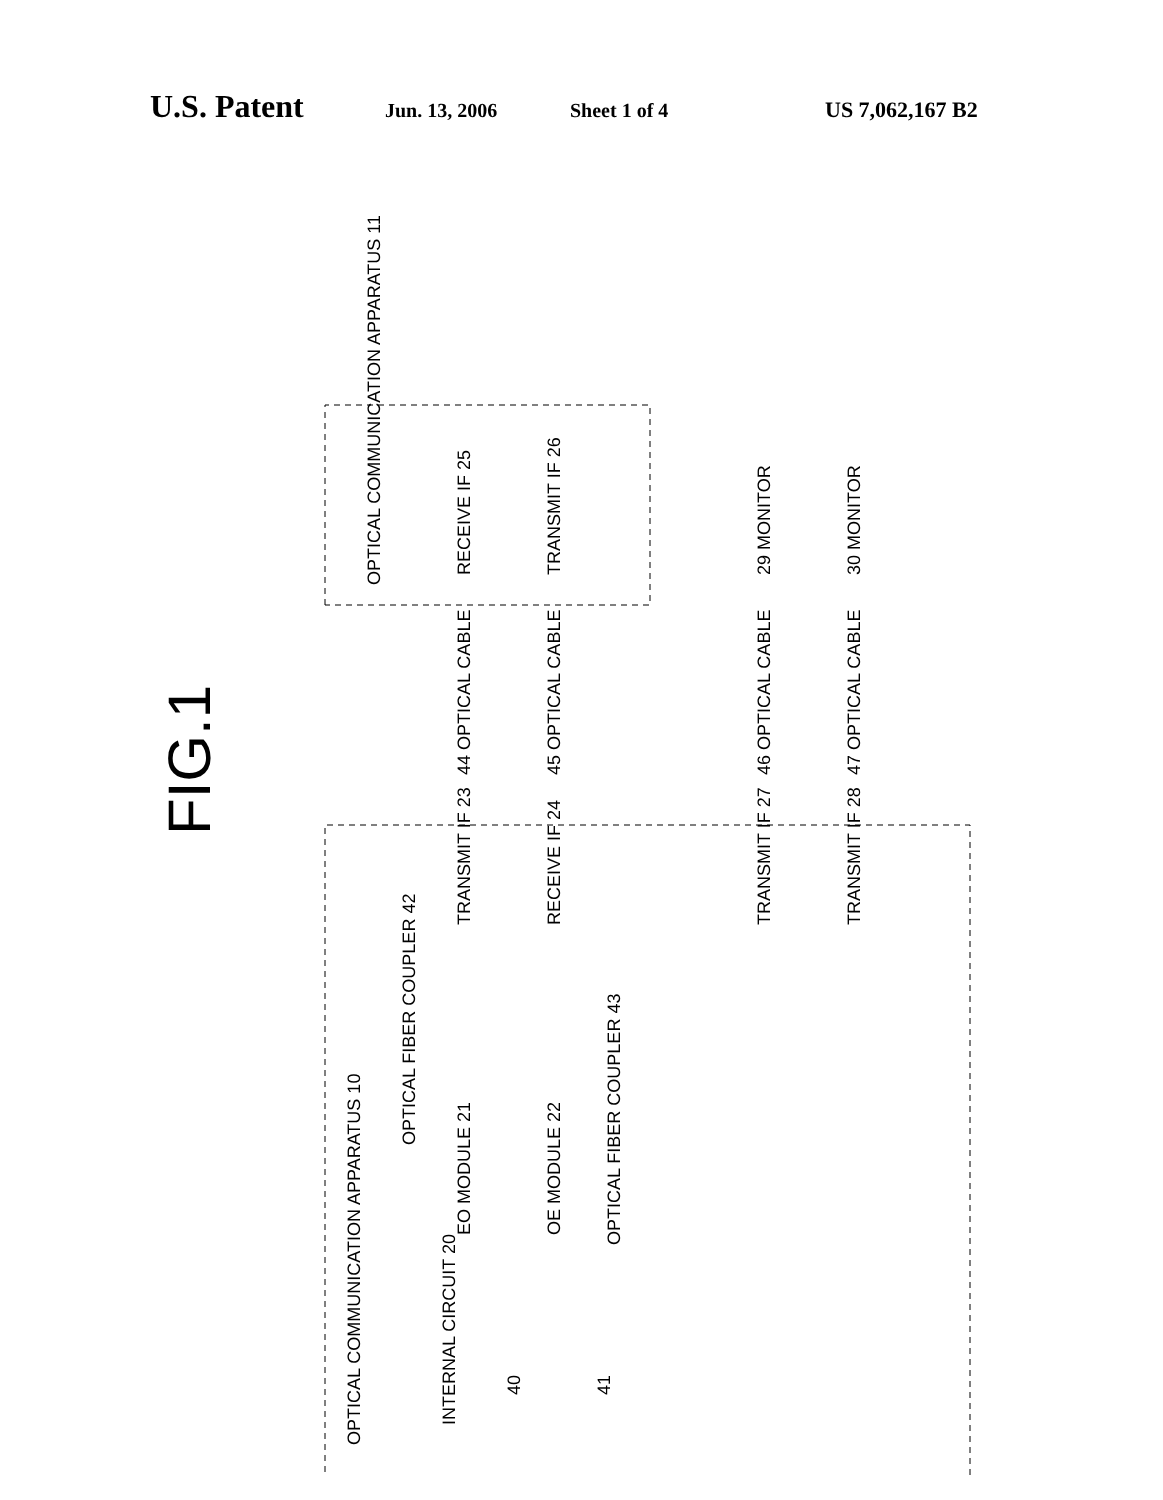U.S. Patent Jun. 13, 2006 Sheet 1 of 4 US 7,062,167 B2
FIG.1
OPTICAL COMMUNICATION APPARATUS 10
INTERNAL CIRCUIT 20
EO MODULE 21
OE MODULE 22
TRANSMIT IF 23
RECEIVE IF 24
TRANSMIT IF 27
TRANSMIT IF 28
OPTICAL FIBER COUPLER 42
OPTICAL FIBER COUPLER 43
40
41
44 OPTICAL CABLE
45 OPTICAL CABLE
46 OPTICAL CABLE
47 OPTICAL CABLE
OPTICAL COMMUNICATION APPARATUS 11
RECEIVE IF 25
TRANSMIT IF 26
29 MONITOR
30 MONITOR